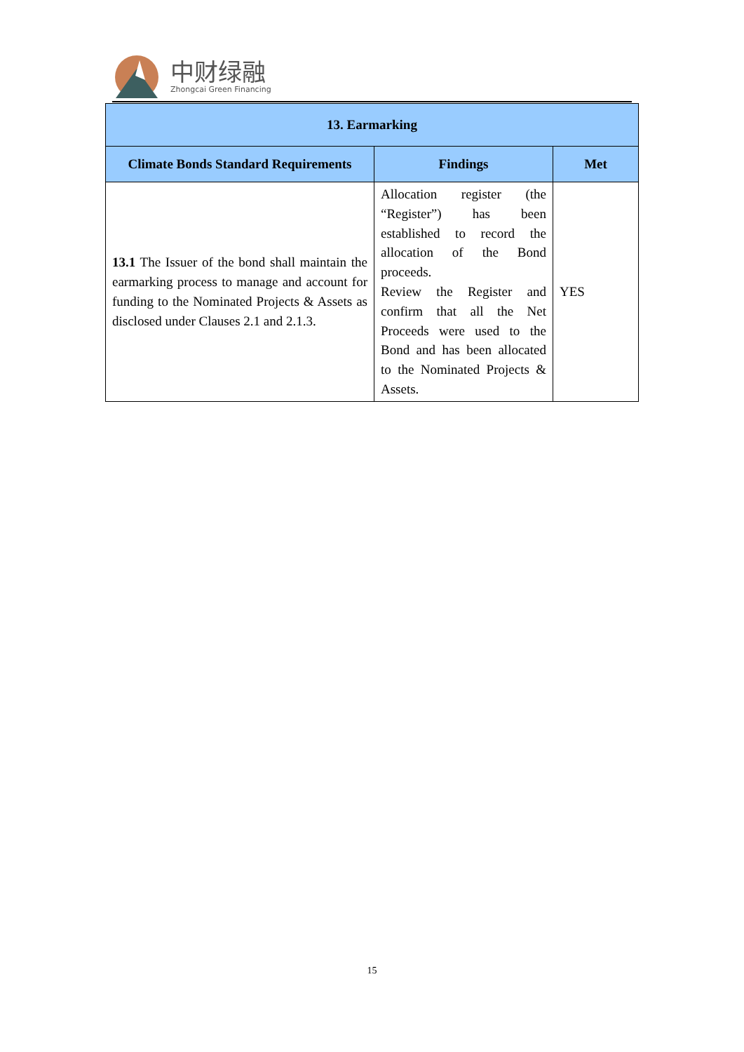中财绿融
Zhongcai Green Financing
| 13. Earmarking | | |
| --- | --- | --- |
| Climate Bonds Standard Requirements | Findings | Met |
| 13.1 The Issuer of the bond shall maintain the earmarking process to manage and account for funding to the Nominated Projects & Assets as disclosed under Clauses 2.1 and 2.1.3. | Allocation register (the “Register”) has been established to record the allocation of the Bond proceeds. Review the Register and confirm that all the Net Proceeds were used to the Bond and has been allocated to the Nominated Projects & Assets. | YES |
15